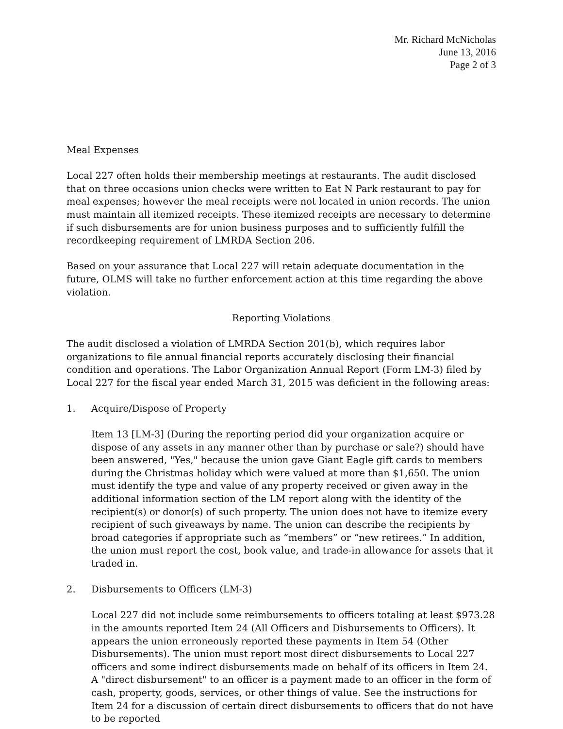Mr. Richard McNicholas
June 13, 2016
Page 2 of 3
Meal Expenses
Local 227 often holds their membership meetings at restaurants. The audit disclosed that on three occasions union checks were written to Eat N Park restaurant to pay for meal expenses; however the meal receipts were not located in union records. The union must maintain all itemized receipts. These itemized receipts are necessary to determine if such disbursements are for union business purposes and to sufficiently fulfill the recordkeeping requirement of LMRDA Section 206.
Based on your assurance that Local 227 will retain adequate documentation in the future, OLMS will take no further enforcement action at this time regarding the above violation.
Reporting Violations
The audit disclosed a violation of LMRDA Section 201(b), which requires labor organizations to file annual financial reports accurately disclosing their financial condition and operations. The Labor Organization Annual Report (Form LM-3) filed by Local 227 for the fiscal year ended March 31, 2015 was deficient in the following areas:
1. Acquire/Dispose of Property
Item 13 [LM-3] (During the reporting period did your organization acquire or dispose of any assets in any manner other than by purchase or sale?) should have been answered, "Yes," because the union gave Giant Eagle gift cards to members during the Christmas holiday which were valued at more than $1,650. The union must identify the type and value of any property received or given away in the additional information section of the LM report along with the identity of the recipient(s) or donor(s) of such property. The union does not have to itemize every recipient of such giveaways by name. The union can describe the recipients by broad categories if appropriate such as “members” or “new retirees.” In addition, the union must report the cost, book value, and trade-in allowance for assets that it traded in.
2. Disbursements to Officers (LM-3)
Local 227 did not include some reimbursements to officers totaling at least $973.28 in the amounts reported Item 24 (All Officers and Disbursements to Officers). It appears the union erroneously reported these payments in Item 54 (Other Disbursements). The union must report most direct disbursements to Local 227 officers and some indirect disbursements made on behalf of its officers in Item 24. A "direct disbursement" to an officer is a payment made to an officer in the form of cash, property, goods, services, or other things of value. See the instructions for Item 24 for a discussion of certain direct disbursements to officers that do not have to be reported